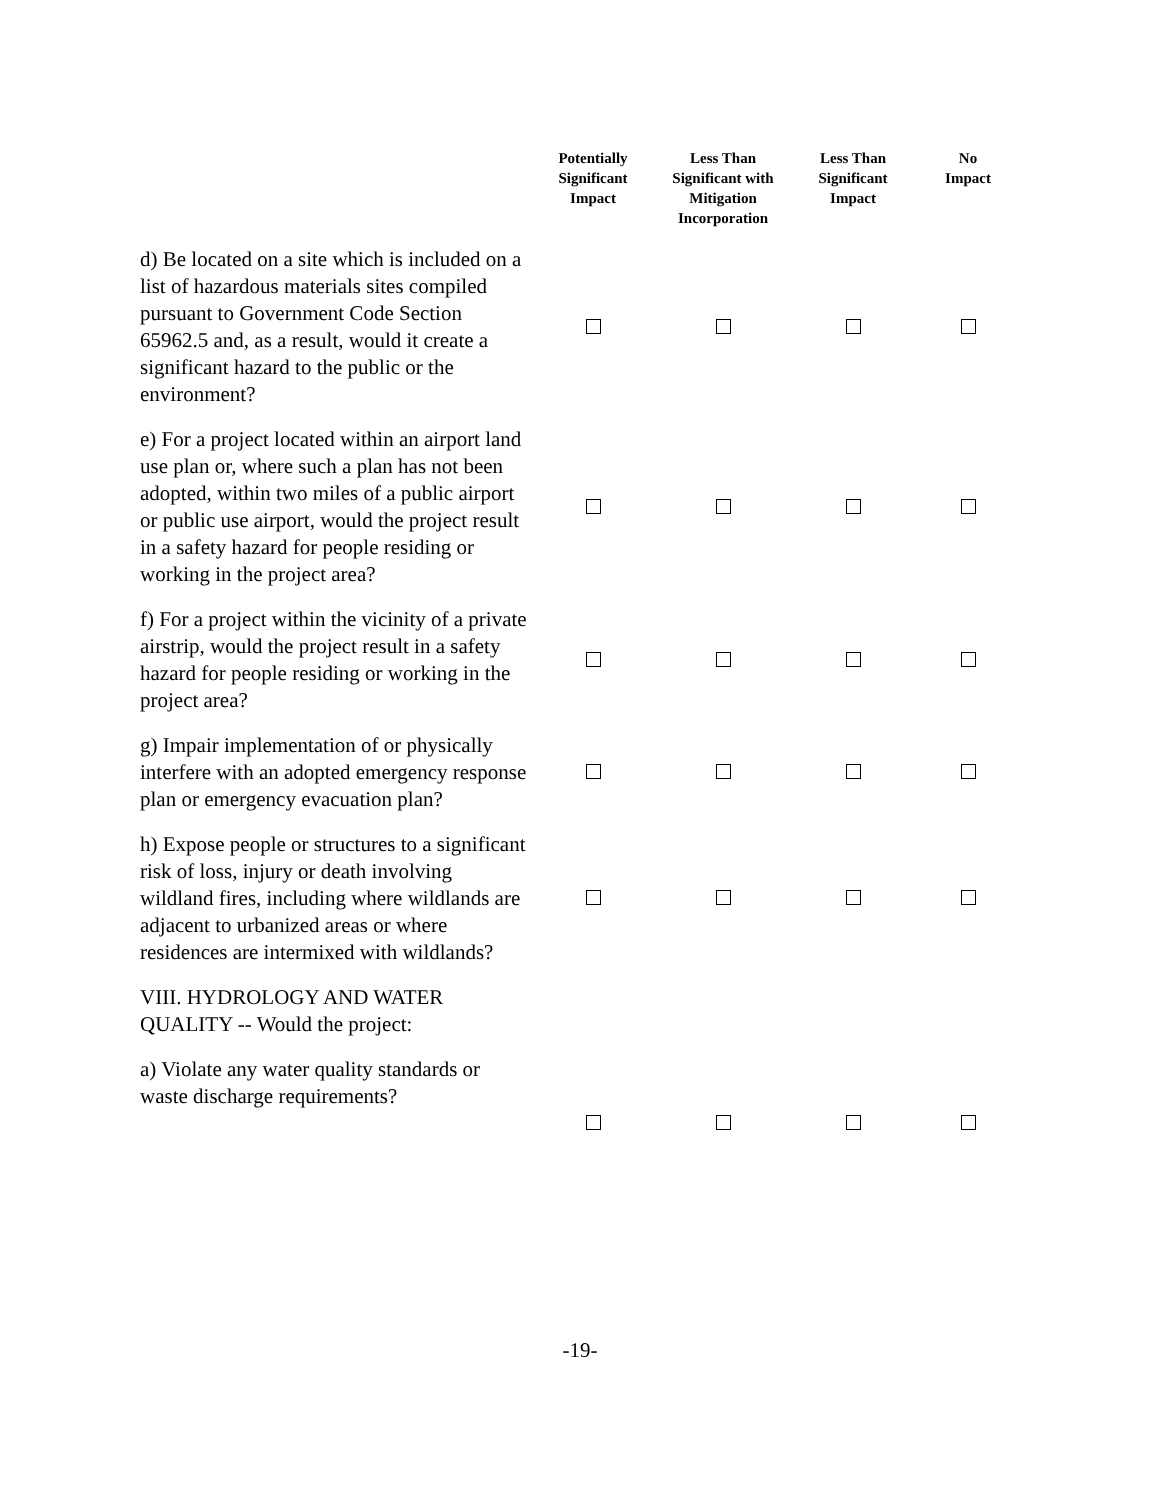| | Potentially Significant Impact | Less Than Significant with Mitigation Incorporation | Less Than Significant Impact | No Impact |
| --- | --- | --- | --- | --- |
| d) Be located on a site which is included on a list of hazardous materials sites compiled pursuant to Government Code Section 65962.5 and, as a result, would it create a significant hazard to the public or the environment? | | | | |
| e) For a project located within an airport land use plan or, where such a plan has not been adopted, within two miles of a public airport or public use airport, would the project result in a safety hazard for people residing or working in the project area? | | | | |
| f) For a project within the vicinity of a private airstrip, would the project result in a safety hazard for people residing or working in the project area? | | | | |
| g) Impair implementation of or physically interfere with an adopted emergency response plan or emergency evacuation plan? | | | | |
| h) Expose people or structures to a significant risk of loss, injury or death involving wildland fires, including where wildlands are adjacent to urbanized areas or where residences are intermixed with wildlands? | | | | |
| VIII. HYDROLOGY AND WATER QUALITY -- Would the project: | | | | |
| a) Violate any water quality standards or waste discharge requirements? | | | | |
-19-